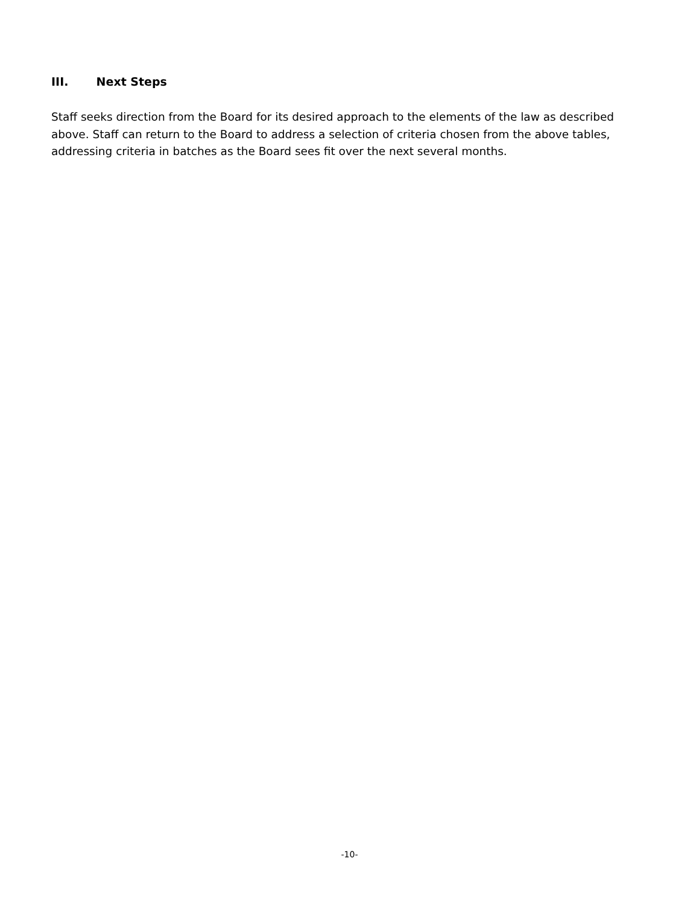III. Next Steps
Staff seeks direction from the Board for its desired approach to the elements of the law as described above. Staff can return to the Board to address a selection of criteria chosen from the above tables, addressing criteria in batches as the Board sees fit over the next several months.
-10-